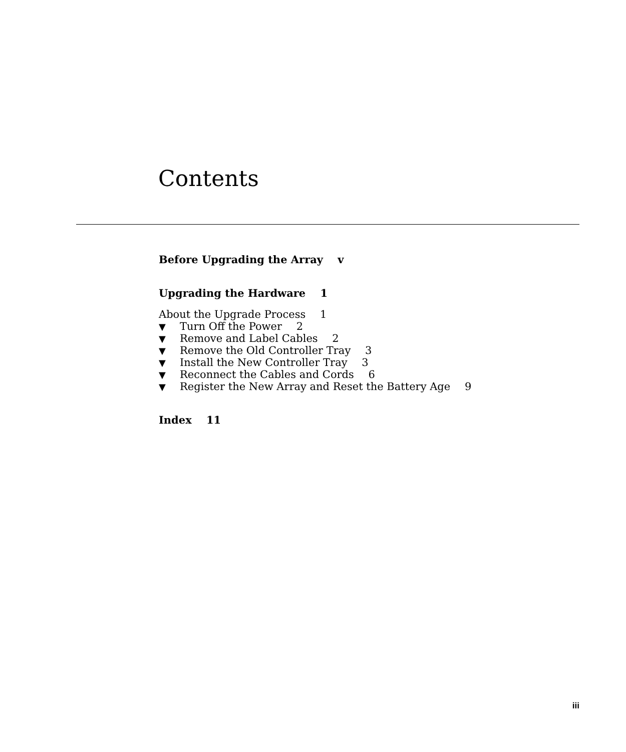Contents
Before Upgrading the Array v
Upgrading the Hardware 1
About the Upgrade Process 1
▼ Turn Off the Power 2
▼ Remove and Label Cables 2
▼ Remove the Old Controller Tray 3
▼ Install the New Controller Tray 3
▼ Reconnect the Cables and Cords 6
▼ Register the New Array and Reset the Battery Age 9
Index 11
iii